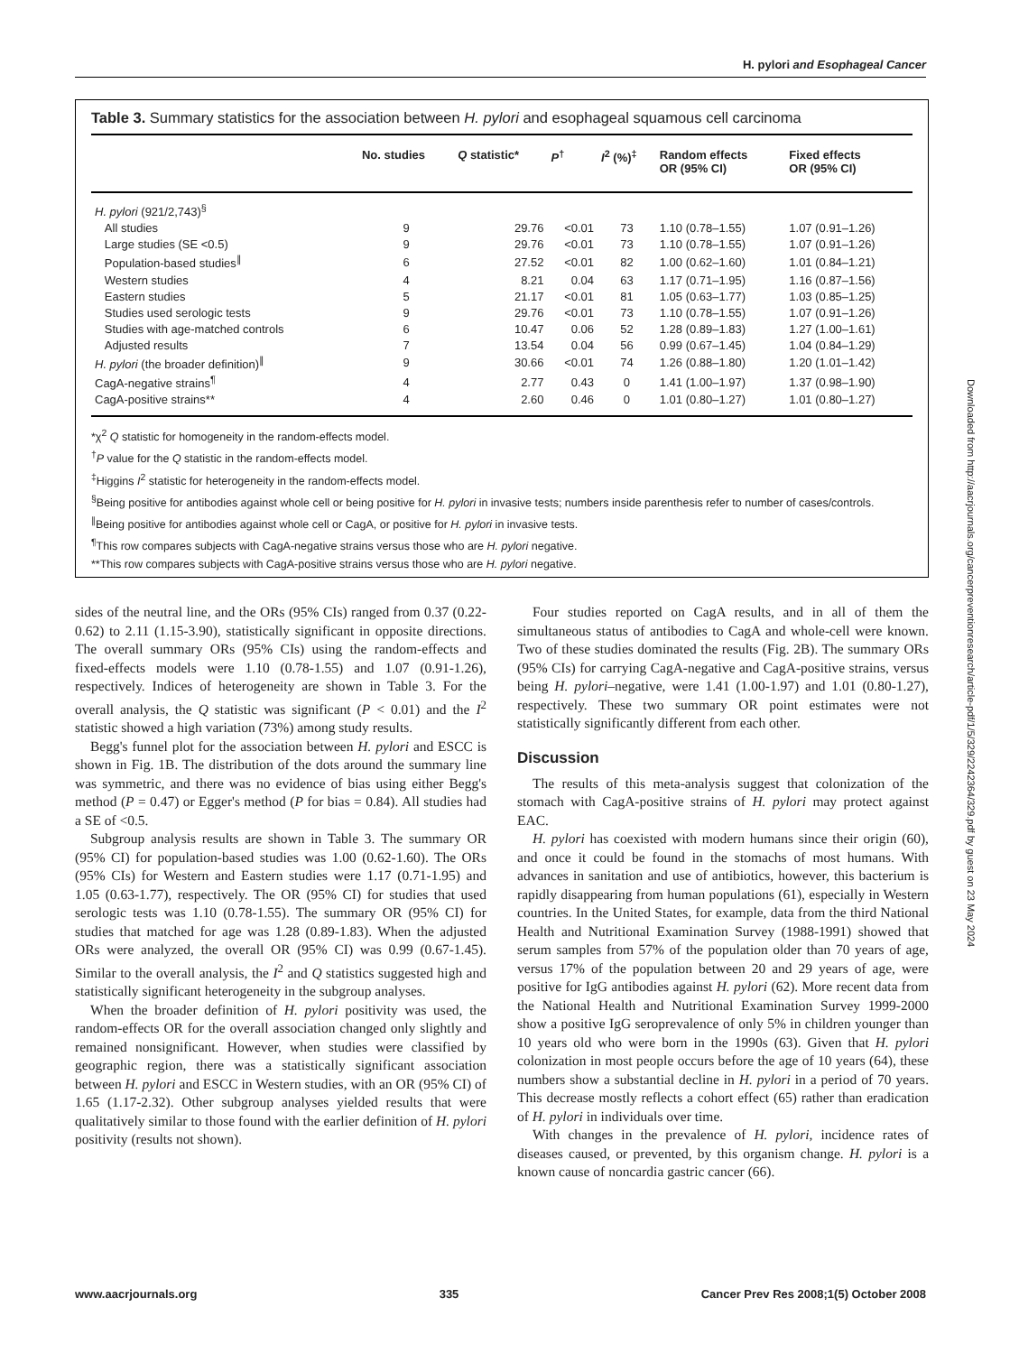H. pylori and Esophageal Cancer
Table 3. Summary statistics for the association between H. pylori and esophageal squamous cell carcinoma
| | No. studies | Q statistic* | P<sup>†</sup> | I<sup>2</sup> (%)<sup>‡</sup> | Random effects OR (95% CI) | Fixed effects OR (95% CI) |
| --- | --- | --- | --- | --- | --- | --- |
| H. pylori (921/2,743)<sup>§</sup> | | | | | | |
| All studies | 9 | 29.76 | <0.01 | 73 | 1.10 (0.78–1.55) | 1.07 (0.91–1.26) |
| Large studies (SE <0.5) | 9 | 29.76 | <0.01 | 73 | 1.10 (0.78–1.55) | 1.07 (0.91–1.26) |
| Population-based studies<sup>∥</sup> | 6 | 27.52 | <0.01 | 82 | 1.00 (0.62–1.60) | 1.01 (0.84–1.21) |
| Western studies | 4 | 8.21 | 0.04 | 63 | 1.17 (0.71–1.95) | 1.16 (0.87–1.56) |
| Eastern studies | 5 | 21.17 | <0.01 | 81 | 1.05 (0.63–1.77) | 1.03 (0.85–1.25) |
| Studies used serologic tests | 9 | 29.76 | <0.01 | 73 | 1.10 (0.78–1.55) | 1.07 (0.91–1.26) |
| Studies with age-matched controls | 6 | 10.47 | 0.06 | 52 | 1.28 (0.89–1.83) | 1.27 (1.00–1.61) |
| Adjusted results | 7 | 13.54 | 0.04 | 56 | 0.99 (0.67–1.45) | 1.04 (0.84–1.29) |
| H. pylori (the broader definition)<sup>∥</sup> | 9 | 30.66 | <0.01 | 74 | 1.26 (0.88–1.80) | 1.20 (1.01–1.42) |
| CagA-negative strains<sup>¶</sup> | 4 | 2.77 | 0.43 | 0 | 1.41 (1.00–1.97) | 1.37 (0.98–1.90) |
| CagA-positive strains** | 4 | 2.60 | 0.46 | 0 | 1.01 (0.80–1.27) | 1.01 (0.80–1.27) |
*χ<sup>2</sup> Q statistic for homogeneity in the random-effects model.
<sup>†</sup> P value for the Q statistic in the random-effects model.
<sup>‡</sup> Higgins I<sup>2</sup> statistic for heterogeneity in the random-effects model.
<sup>§</sup> Being positive for antibodies against whole cell or being positive for H. pylori in invasive tests; numbers inside parenthesis refer to number of cases/controls.
<sup>∥</sup>Being positive for antibodies against whole cell or CagA, or positive for H. pylori in invasive tests.
<sup>¶</sup> This row compares subjects with CagA-negative strains versus those who are H. pylori negative.
**This row compares subjects with CagA-positive strains versus those who are H. pylori negative.
sides of the neutral line, and the ORs (95% CIs) ranged from 0.37 (0.22-0.62) to 2.11 (1.15-3.90), statistically significant in opposite directions. The overall summary ORs (95% CIs) using the random-effects and fixed-effects models were 1.10 (0.78-1.55) and 1.07 (0.91-1.26), respectively. Indices of heterogeneity are shown in Table 3. For the overall analysis, the Q statistic was significant (P < 0.01) and the I<sup>2</sup> statistic showed a high variation (73%) among study results.
Begg's funnel plot for the association between H. pylori and ESCC is shown in Fig. 1B. The distribution of the dots around the summary line was symmetric, and there was no evidence of bias using either Begg's method (P = 0.47) or Egger's method (P for bias = 0.84). All studies had a SE of <0.5.
Subgroup analysis results are shown in Table 3. The summary OR (95% CI) for population-based studies was 1.00 (0.62-1.60). The ORs (95% CIs) for Western and Eastern studies were 1.17 (0.71-1.95) and 1.05 (0.63-1.77), respectively. The OR (95% CI) for studies that used serologic tests was 1.10 (0.78-1.55). The summary OR (95% CI) for studies that matched for age was 1.28 (0.89-1.83). When the adjusted ORs were analyzed, the overall OR (95% CI) was 0.99 (0.67-1.45). Similar to the overall analysis, the I<sup>2</sup> and Q statistics suggested high and statistically significant heterogeneity in the subgroup analyses.
When the broader definition of H. pylori positivity was used, the random-effects OR for the overall association changed only slightly and remained nonsignificant. However, when studies were classified by geographic region, there was a statistically significant association between H. pylori and ESCC in Western studies, with an OR (95% CI) of 1.65 (1.17-2.32). Other subgroup analyses yielded results that were qualitatively similar to those found with the earlier definition of H. pylori positivity (results not shown).
Four studies reported on CagA results, and in all of them the simultaneous status of antibodies to CagA and whole-cell were known. Two of these studies dominated the results (Fig. 2B). The summary ORs (95% CIs) for carrying CagA-negative and CagA-positive strains, versus being H. pylori–negative, were 1.41 (1.00-1.97) and 1.01 (0.80-1.27), respectively. These two summary OR point estimates were not statistically significantly different from each other.
Discussion
The results of this meta-analysis suggest that colonization of the stomach with CagA-positive strains of H. pylori may protect against EAC.
H. pylori has coexisted with modern humans since their origin (60), and once it could be found in the stomachs of most humans. With advances in sanitation and use of antibiotics, however, this bacterium is rapidly disappearing from human populations (61), especially in Western countries. In the United States, for example, data from the third National Health and Nutritional Examination Survey (1988-1991) showed that serum samples from 57% of the population older than 70 years of age, versus 17% of the population between 20 and 29 years of age, were positive for IgG antibodies against H. pylori (62). More recent data from the National Health and Nutritional Examination Survey 1999-2000 show a positive IgG seroprevalence of only 5% in children younger than 10 years old who were born in the 1990s (63). Given that H. pylori colonization in most people occurs before the age of 10 years (64), these numbers show a substantial decline in H. pylori in a period of 70 years. This decrease mostly reflects a cohort effect (65) rather than eradication of H. pylori in individuals over time.
With changes in the prevalence of H. pylori, incidence rates of diseases caused, or prevented, by this organism change. H. pylori is a known cause of noncardia gastric cancer (66).
Downloaded from http://aacrjournals.org/cancerpreventionresearch/article-pdf/1/5/329/2242364/329.pdf by guest on 23 May 2024
www.aacrjournals.org 335 Cancer Prev Res 2008;1(5) October 2008